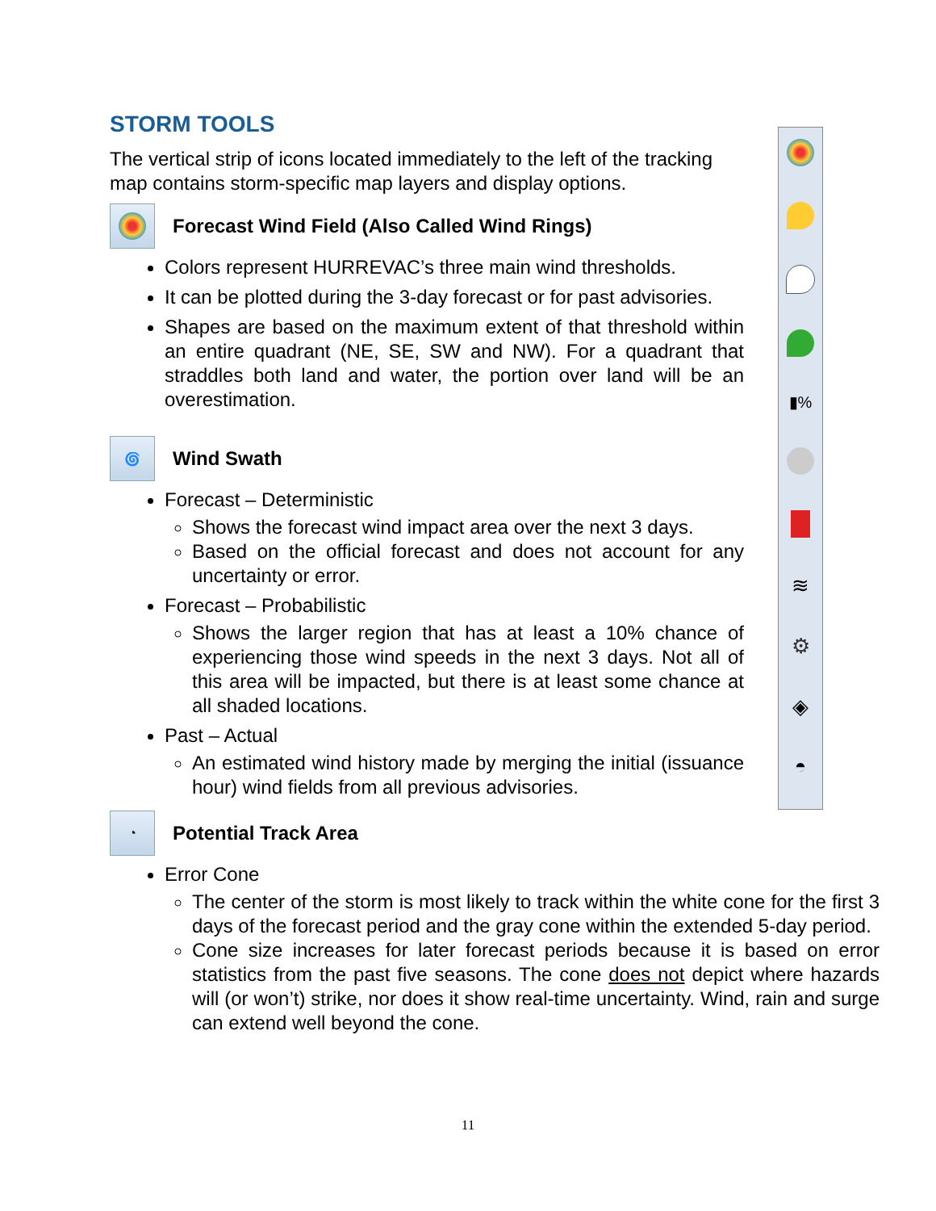STORM TOOLS
The vertical strip of icons located immediately to the left of the tracking map contains storm-specific map layers and display options.
Forecast Wind Field (Also Called Wind Rings)
Colors represent HURREVAC’s three main wind thresholds.
It can be plotted during the 3-day forecast or for past advisories.
Shapes are based on the maximum extent of that threshold within an entire quadrant (NE, SE, SW and NW). For a quadrant that straddles both land and water, the portion over land will be an overestimation.
🌀
Wind Swath
Forecast – Deterministic
Shows the forecast wind impact area over the next 3 days.
Based on the official forecast and does not account for any uncertainty or error.
Forecast – Probabilistic
Shows the larger region that has at least a 10% chance of experiencing those wind speeds in the next 3 days. Not all of this area will be impacted, but there is at least some chance at all shaded locations.
Past – Actual
An estimated wind history made by merging the initial (issuance hour) wind fields from all previous advisories.
◔
Potential Track Area
Error Cone
The center of the storm is most likely to track within the white cone for the first 3 days of the forecast period and the gray cone within the extended 5-day period.
Cone size increases for later forecast periods because it is based on error statistics from the past five seasons. The cone does not depict where hazards will (or won’t) strike, nor does it show real-time uncertainty. Wind, rain and surge can extend well beyond the cone.
▮%
≋
⚙
◈
◓
11